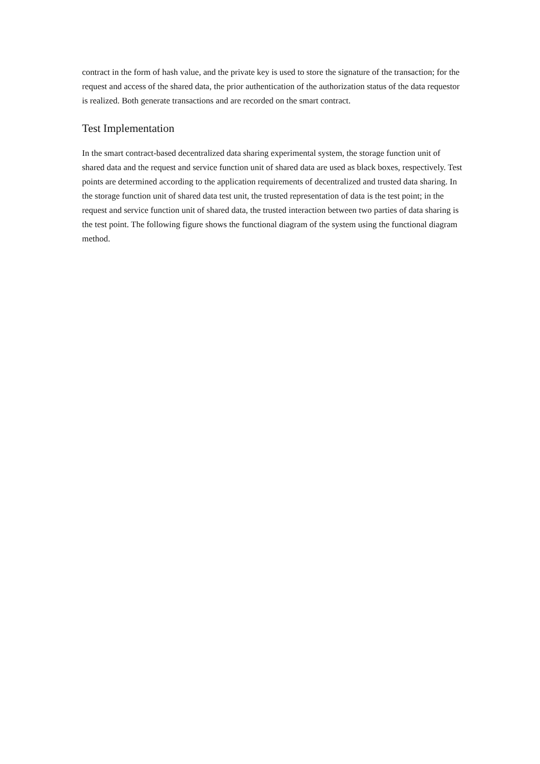contract in the form of hash value, and the private key is used to store the signature of the transaction; for the request and access of the shared data, the prior authentication of the authorization status of the data requestor is realized. Both generate transactions and are recorded on the smart contract.
Test Implementation
In the smart contract-based decentralized data sharing experimental system, the storage function unit of shared data and the request and service function unit of shared data are used as black boxes, respectively. Test points are determined according to the application requirements of decentralized and trusted data sharing. In the storage function unit of shared data test unit, the trusted representation of data is the test point; in the request and service function unit of shared data, the trusted interaction between two parties of data sharing is the test point. The following figure shows the functional diagram of the system using the functional diagram method.